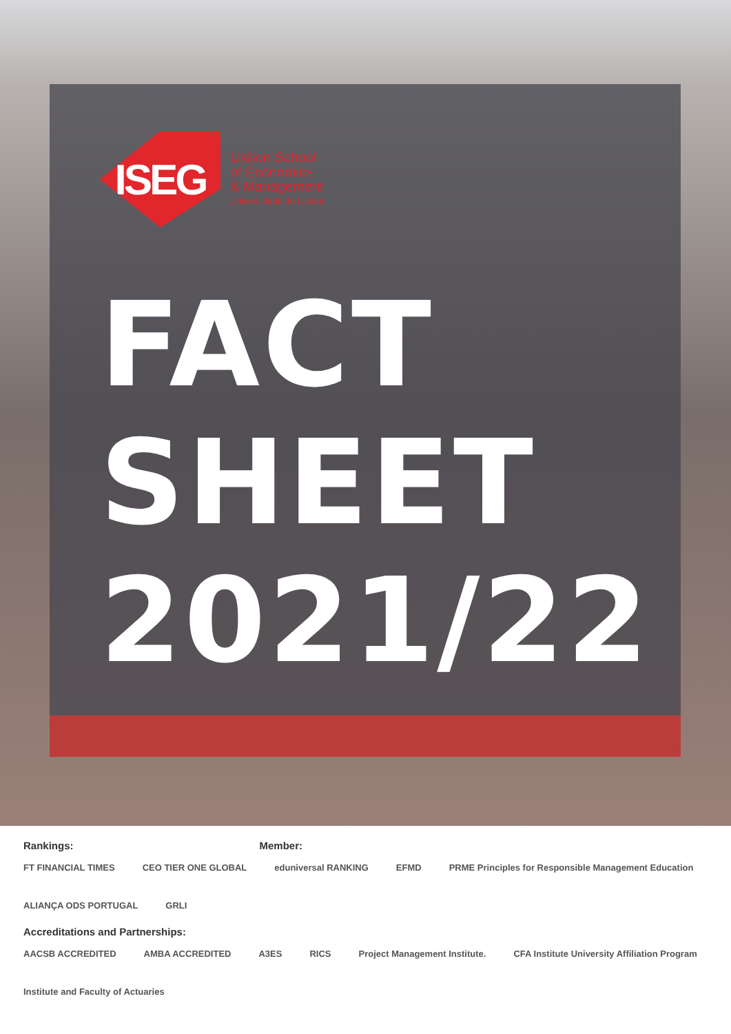ISEG
Lisbon School
of Economics
& Management
Universidade de Lisboa
FACT
SHEET
2021/22
Rankings: Member:
FT FINANCIAL TIMES CEO TIER ONE GLOBAL eduniversal RANKING EFMD PRME Principles for Responsible Management Education ALIANÇA ODS PORTUGAL GRLI
Accreditations and Partnerships:
AACSB ACCREDITED AMBA ACCREDITED A3ES RICS Project Management Institute. CFA Institute University Affiliation Program Institute and Faculty of Actuaries